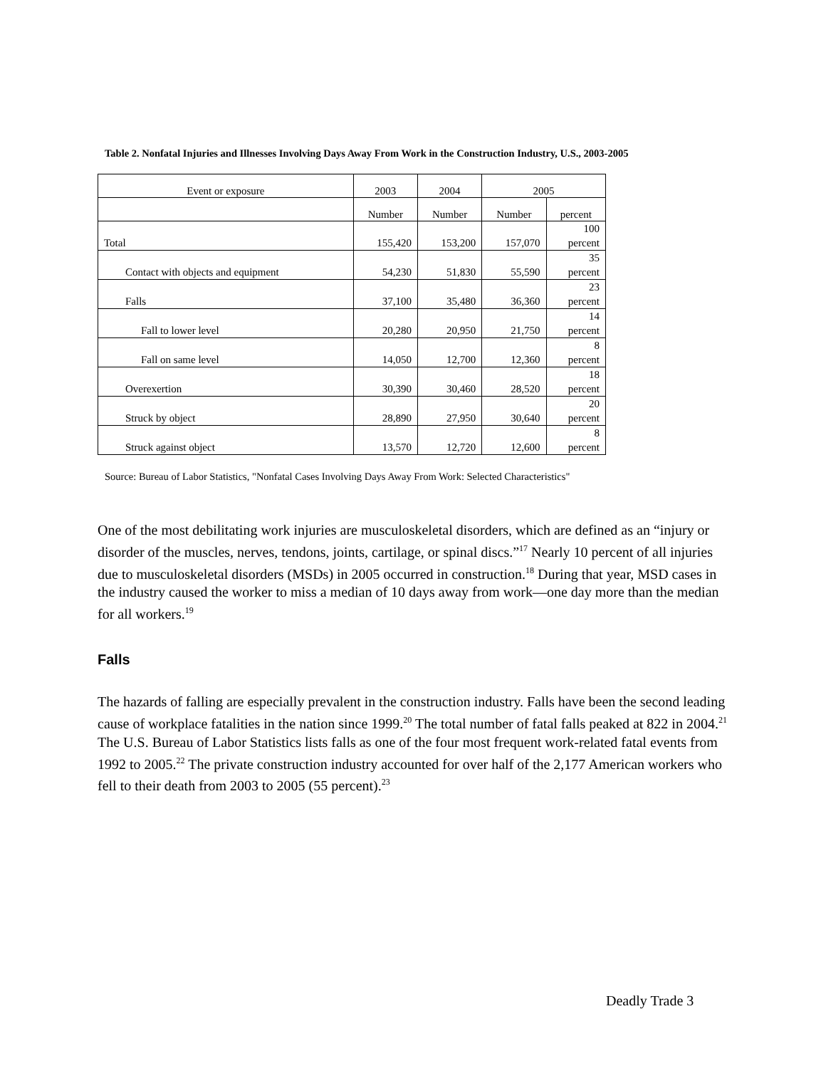Table 2. Nonfatal Injuries and Illnesses Involving Days Away From Work in the Construction Industry, U.S., 2003-2005
| Event or exposure | 2003 | 2004 | 2005 | |
| --- | --- | --- | --- | --- |
| | Number | Number | Number | percent |
| Total | 155,420 | 153,200 | 157,070 | 100 percent |
| Contact with objects and equipment | 54,230 | 51,830 | 55,590 | 35 percent |
| Falls | 37,100 | 35,480 | 36,360 | 23 percent |
| Fall to lower level | 20,280 | 20,950 | 21,750 | 14 percent |
| Fall on same level | 14,050 | 12,700 | 12,360 | 8 percent |
| Overexertion | 30,390 | 30,460 | 28,520 | 18 percent |
| Struck by object | 28,890 | 27,950 | 30,640 | 20 percent |
| Struck against object | 13,570 | 12,720 | 12,600 | 8 percent |
Source: Bureau of Labor Statistics, "Nonfatal Cases Involving Days Away From Work: Selected Characteristics"
One of the most debilitating work injuries are musculoskeletal disorders, which are defined as an “injury or disorder of the muscles, nerves, tendons, joints, cartilage, or spinal discs.”<sup>17</sup> Nearly 10 percent of all injuries due to musculoskeletal disorders (MSDs) in 2005 occurred in construction.<sup>18</sup> During that year, MSD cases in the industry caused the worker to miss a median of 10 days away from work—one day more than the median for all workers.<sup>19</sup>
Falls
The hazards of falling are especially prevalent in the construction industry. Falls have been the second leading cause of workplace fatalities in the nation since 1999.<sup>20</sup> The total number of fatal falls peaked at 822 in 2004.<sup>21</sup> The U.S. Bureau of Labor Statistics lists falls as one of the four most frequent work-related fatal events from 1992 to 2005.<sup>22</sup> The private construction industry accounted for over half of the 2,177 American workers who fell to their death from 2003 to 2005 (55 percent).<sup>23</sup>
Deadly Trade 3